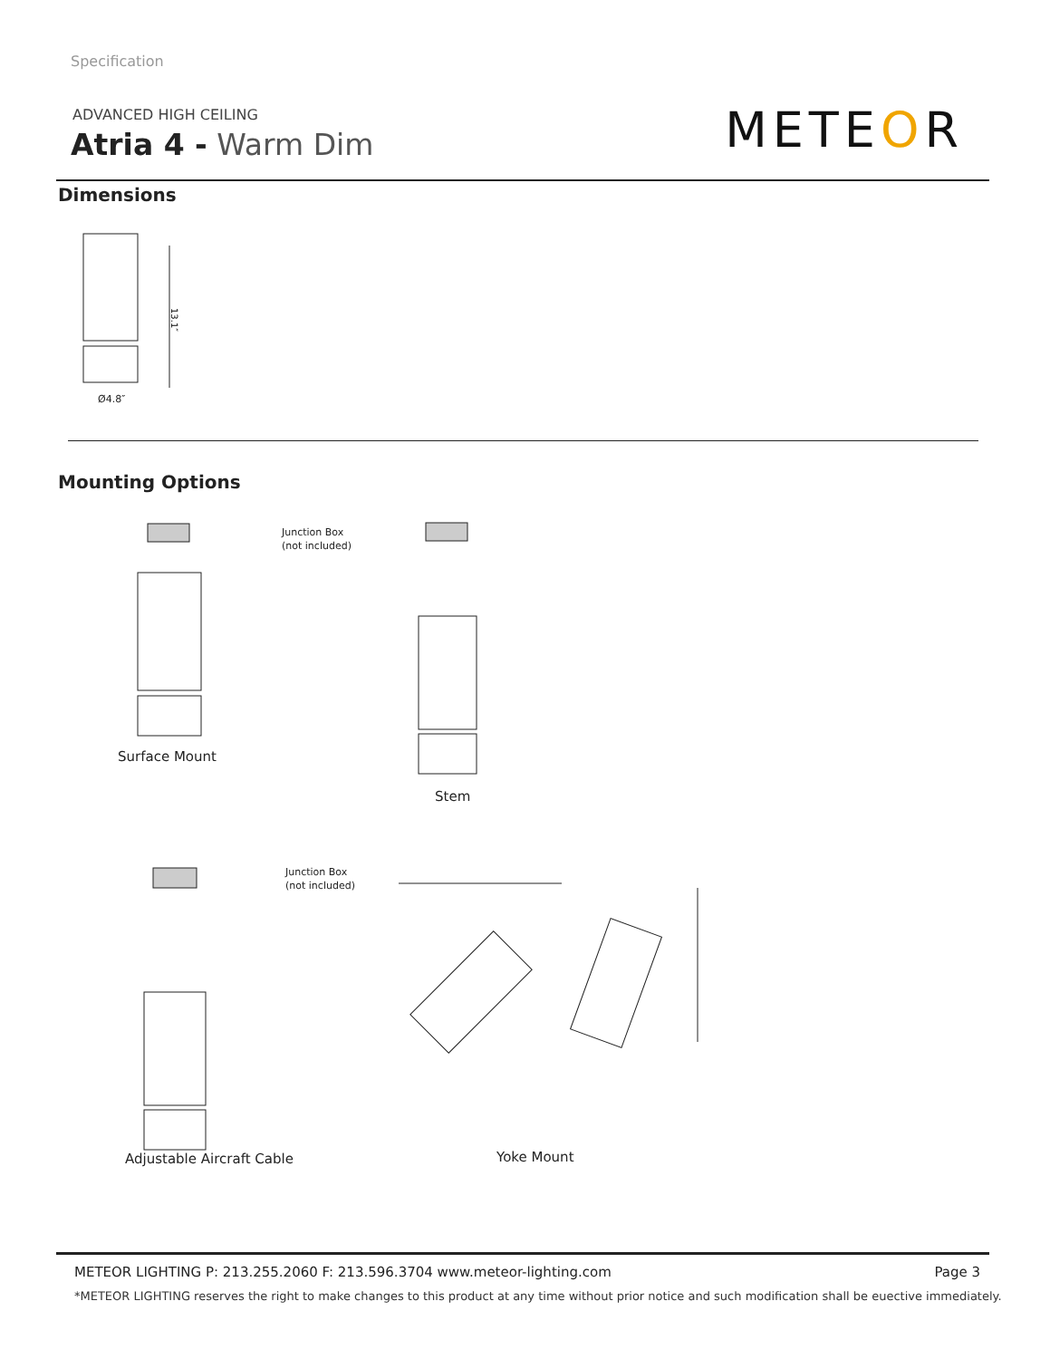Specification
ADVANCED HIGH CEILING
Atria 4 - Warm Dim METEOR
Dimensions
13.1″
Ø4.8″
Mounting Options
Junction Box
(not included)
Surface Mount
Stem
Junction Box
(not included)
Adjustable Aircraft Cable Yoke Mount
METEOR LIGHTING P: 213.255.2060 F: 213.596.3704 www.meteor-lighting.com Page 3
*METEOR LIGHTING reserves the right to make changes to this product at any time without prior notice and such modification shall be euective immediately.